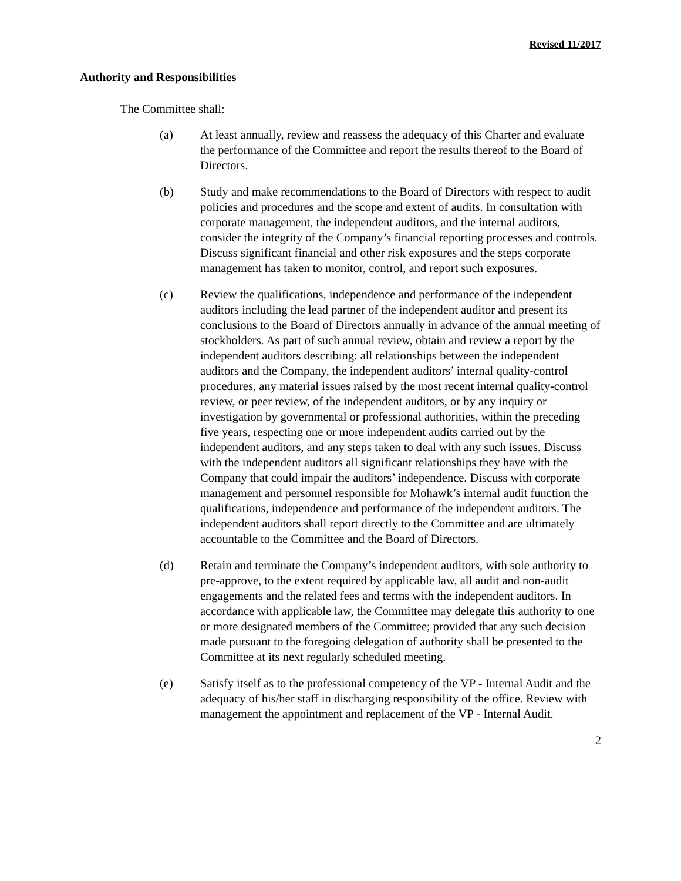Revised 11/2017
Authority and Responsibilities
The Committee shall:
(a) At least annually, review and reassess the adequacy of this Charter and evaluate the performance of the Committee and report the results thereof to the Board of Directors.
(b) Study and make recommendations to the Board of Directors with respect to audit policies and procedures and the scope and extent of audits. In consultation with corporate management, the independent auditors, and the internal auditors, consider the integrity of the Company’s financial reporting processes and controls. Discuss significant financial and other risk exposures and the steps corporate management has taken to monitor, control, and report such exposures.
(c) Review the qualifications, independence and performance of the independent auditors including the lead partner of the independent auditor and present its conclusions to the Board of Directors annually in advance of the annual meeting of stockholders. As part of such annual review, obtain and review a report by the independent auditors describing: all relationships between the independent auditors and the Company, the independent auditors’ internal quality-control procedures, any material issues raised by the most recent internal quality-control review, or peer review, of the independent auditors, or by any inquiry or investigation by governmental or professional authorities, within the preceding five years, respecting one or more independent audits carried out by the independent auditors, and any steps taken to deal with any such issues. Discuss with the independent auditors all significant relationships they have with the Company that could impair the auditors’ independence. Discuss with corporate management and personnel responsible for Mohawk’s internal audit function the qualifications, independence and performance of the independent auditors. The independent auditors shall report directly to the Committee and are ultimately accountable to the Committee and the Board of Directors.
(d) Retain and terminate the Company’s independent auditors, with sole authority to pre-approve, to the extent required by applicable law, all audit and non-audit engagements and the related fees and terms with the independent auditors. In accordance with applicable law, the Committee may delegate this authority to one or more designated members of the Committee; provided that any such decision made pursuant to the foregoing delegation of authority shall be presented to the Committee at its next regularly scheduled meeting.
(e) Satisfy itself as to the professional competency of the VP - Internal Audit and the adequacy of his/her staff in discharging responsibility of the office. Review with management the appointment and replacement of the VP - Internal Audit.
2